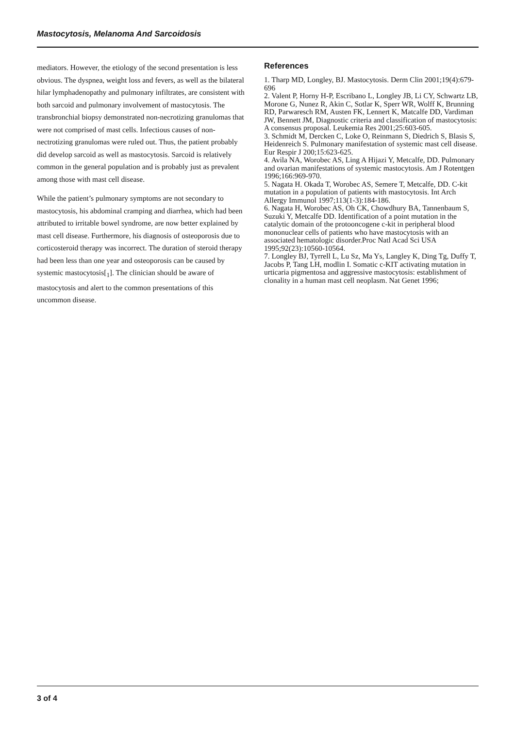Mastocytosis, Melanoma And Sarcoidosis
mediators. However, the etiology of the second presentation is less obvious. The dyspnea, weight loss and fevers, as well as the bilateral hilar lymphadenopathy and pulmonary infiltrates, are consistent with both sarcoid and pulmonary involvement of mastocytosis. The transbronchial biopsy demonstrated non-necrotizing granulomas that were not comprised of mast cells. Infectious causes of non-nectrotizing granulomas were ruled out. Thus, the patient probably did develop sarcoid as well as mastocytosis. Sarcoid is relatively common in the general population and is probably just as prevalent among those with mast cell disease.
While the patient’s pulmonary symptoms are not secondary to mastocytosis, his abdominal cramping and diarrhea, which had been attributed to irritable bowel syndrome, are now better explained by mast cell disease. Furthermore, his diagnosis of osteoporosis due to corticosteroid therapy was incorrect. The duration of steroid therapy had been less than one year and osteoporosis can be caused by systemic mastocytosis[<sub>1</sub>]. The clinician should be aware of mastocytosis and alert to the common presentations of this uncommon disease.
References
1. Tharp MD, Longley, BJ. Mastocytosis. Derm Clin 2001;19(4):679-696
2. Valent P, Horny H-P, Escribano L, Longley JB, Li CY, Schwartz LB, Morone G, Nunez R, Akin C, Sotlar K, Sperr WR, Wolff K, Brunning RD, Parwaresch RM, Austen FK, Lennert K, Matcalfe DD, Vardiman JW, Bennett JM, Diagnostic criteria and classification of mastocytosis: A consensus proposal. Leukemia Res 2001;25:603-605.
3. Schmidt M, Dercken C, Loke O, Reinmann S, Diedrich S, Blasis S, Heidenreich S. Pulmonary manifestation of systemic mast cell disease. Eur Respir J 200;15:623-625.
4. Avila NA, Worobec AS, Ling A Hijazi Y, Metcalfe, DD. Pulmonary and ovarian manifestations of systemic mastocytosis. Am J Rotentgen 1996;166:969-970.
5. Nagata H. Okada T, Worobec AS, Semere T, Metcalfe, DD. C-kit mutation in a population of patients with mastocytosis. Int Arch Allergy Immunol 1997;113(1-3):184-186.
6. Nagata H, Worobec AS, Oh CK, Chowdhury BA, Tannenbaum S, Suzuki Y, Metcalfe DD. Identification of a point mutation in the catalytic domain of the protooncogene c-kit in peripheral blood mononuclear cells of patients who have mastocytosis with an associated hematologic disorder.Proc Natl Acad Sci USA 1995;92(23):10560-10564.
7. Longley BJ, Tyrrell L, Lu Sz, Ma Ys, Langley K, Ding Tg, Duffy T, Jacobs P, Tang LH, modlin I. Somatic c-KIT activating mutation in urticaria pigmentosa and aggressive mastocytosis: establishment of clonality in a human mast cell neoplasm. Nat Genet 1996;
3 of 4